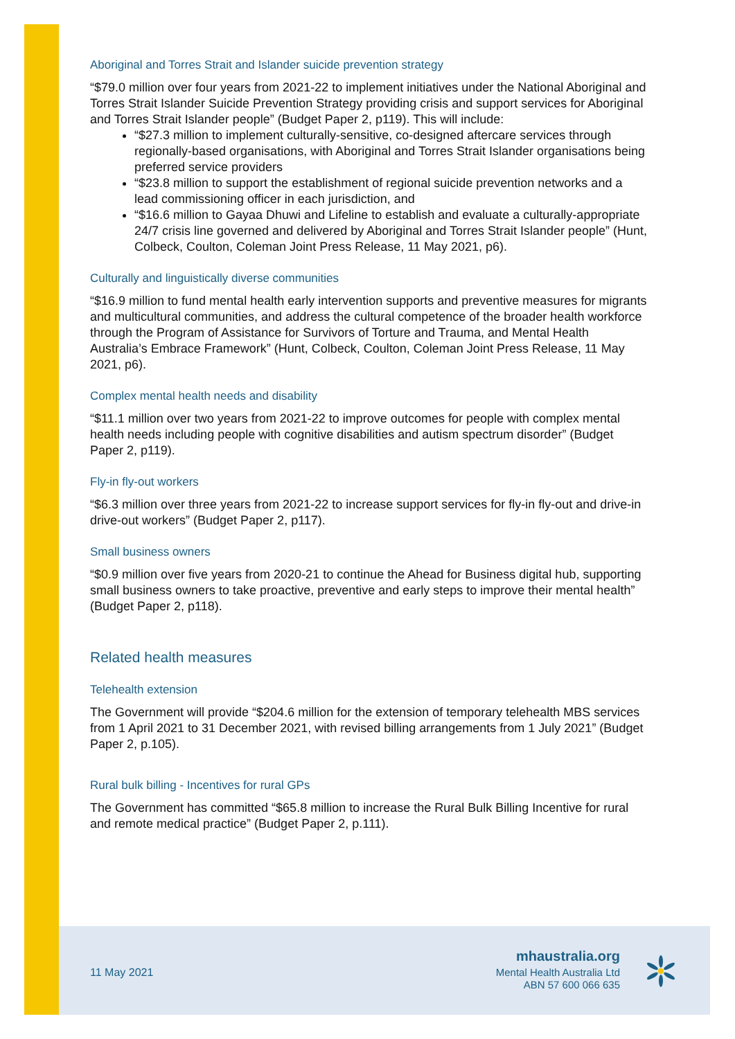Aboriginal and Torres Strait and Islander suicide prevention strategy
“$79.0 million over four years from 2021-22 to implement initiatives under the National Aboriginal and Torres Strait Islander Suicide Prevention Strategy providing crisis and support services for Aboriginal and Torres Strait Islander people” (Budget Paper 2, p119). This will include:
“$27.3 million to implement culturally-sensitive, co-designed aftercare services through regionally-based organisations, with Aboriginal and Torres Strait Islander organisations being preferred service providers
“$23.8 million to support the establishment of regional suicide prevention networks and a lead commissioning officer in each jurisdiction, and
“$16.6 million to Gayaa Dhuwi and Lifeline to establish and evaluate a culturally-appropriate 24/7 crisis line governed and delivered by Aboriginal and Torres Strait Islander people” (Hunt, Colbeck, Coulton, Coleman Joint Press Release, 11 May 2021, p6).
Culturally and linguistically diverse communities
“$16.9 million to fund mental health early intervention supports and preventive measures for migrants and multicultural communities, and address the cultural competence of the broader health workforce through the Program of Assistance for Survivors of Torture and Trauma, and Mental Health Australia’s Embrace Framework” (Hunt, Colbeck, Coulton, Coleman Joint Press Release, 11 May 2021, p6).
Complex mental health needs and disability
“$11.1 million over two years from 2021-22 to improve outcomes for people with complex mental health needs including people with cognitive disabilities and autism spectrum disorder” (Budget Paper 2, p119).
Fly-in fly-out workers
“$6.3 million over three years from 2021-22 to increase support services for fly-in fly-out and drive-in drive-out workers” (Budget Paper 2, p117).
Small business owners
“$0.9 million over five years from 2020-21 to continue the Ahead for Business digital hub, supporting small business owners to take proactive, preventive and early steps to improve their mental health” (Budget Paper 2, p118).
Related health measures
Telehealth extension
The Government will provide “$204.6 million for the extension of temporary telehealth MBS services from 1 April 2021 to 31 December 2021, with revised billing arrangements from 1 July 2021” (Budget Paper 2, p.105).
Rural bulk billing - Incentives for rural GPs
The Government has committed “$65.8 million to increase the Rural Bulk Billing Incentive for rural and remote medical practice” (Budget Paper 2, p.111).
11 May 2021
mhaustralia.org
Mental Health Australia Ltd
ABN 57 600 066 635